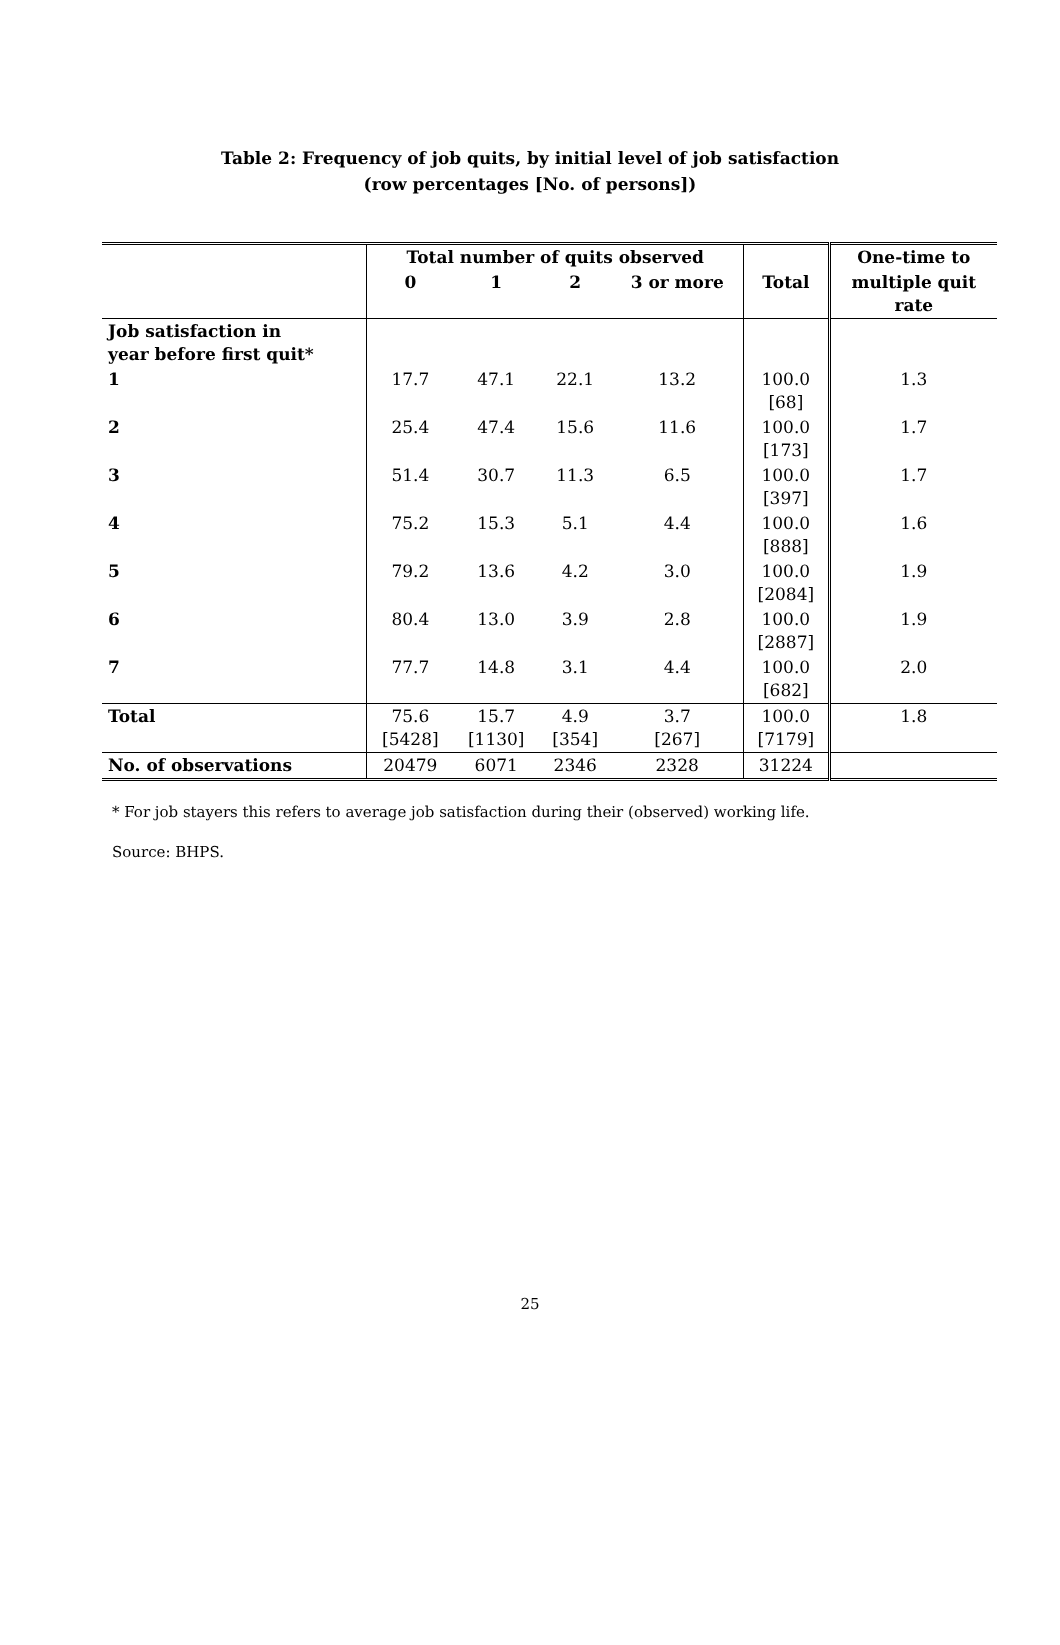Table 2: Frequency of job quits, by initial level of job satisfaction (row percentages [No. of persons])
| | Total number of quits observed | | | | | One-time to |
| --- | --- | --- | --- | --- | --- | --- |
| | 0 | 1 | 2 | 3 or more | Total | multiple quit rate |
| Job satisfaction in year before first quit* | | | | | | |
| 1 | 17.7 | 47.1 | 22.1 | 13.2 | 100.0 [68] | 1.3 |
| 2 | 25.4 | 47.4 | 15.6 | 11.6 | 100.0 [173] | 1.7 |
| 3 | 51.4 | 30.7 | 11.3 | 6.5 | 100.0 [397] | 1.7 |
| 4 | 75.2 | 15.3 | 5.1 | 4.4 | 100.0 [888] | 1.6 |
| 5 | 79.2 | 13.6 | 4.2 | 3.0 | 100.0 [2084] | 1.9 |
| 6 | 80.4 | 13.0 | 3.9 | 2.8 | 100.0 [2887] | 1.9 |
| 7 | 77.7 | 14.8 | 3.1 | 4.4 | 100.0 [682] | 2.0 |
| Total | 75.6 [5428] | 15.7 [1130] | 4.9 [354] | 3.7 [267] | 100.0 [7179] | 1.8 |
| No. of observations | 20479 | 6071 | 2346 | 2328 | 31224 | |
* For job stayers this refers to average job satisfaction during their (observed) working life.
Source: BHPS.
25